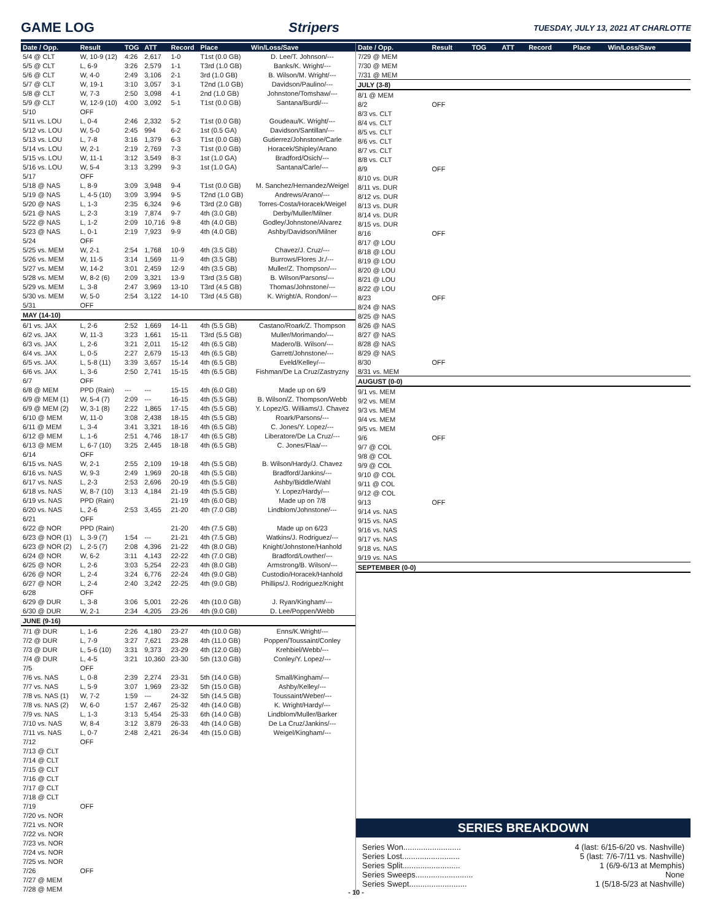GAME LOG Stripers TUESDAY, JULY 13, 2021 AT CHARLOTTE
| Date / Opp. | Result | TOG | ATT | Record | Place | Win/Loss/Save |
| --- | --- | --- | --- | --- | --- | --- |
| 5/4 @ CLT | W, 10-9 (12) | 4:26 | 2,617 | 1-0 | T1st (0.0 GB) | D. Lee/T. Johnson/--- |
| 5/5 @ CLT | L, 6-9 | 3:26 | 2,579 | 1-1 | T3rd (1.0 GB) | Banks/K. Wright/--- |
| 5/6 @ CLT | W, 4-0 | 2:49 | 3,106 | 2-1 | 3rd (1.0 GB) | B. Wilson/M. Wright/--- |
| 5/7 @ CLT | W, 19-1 | 3:10 | 3,057 | 3-1 | T2nd (1.0 GB) | Davidson/Paulino/--- |
| 5/8 @ CLT | W, 7-3 | 2:50 | 3,098 | 4-1 | 2nd (1.0 GB) | Johnstone/Tomshaw/--- |
| 5/9 @ CLT | W, 12-9 (10) | 4:00 | 3,092 | 5-1 | T1st (0.0 GB) | Santana/Burdi/--- |
| 5/10 | OFF | | | | | |
| 5/11 vs. LOU | L, 0-4 | 2:46 | 2,332 | 5-2 | T1st (0.0 GB) | Goudeau/K. Wright/--- |
| 5/12 vs. LOU | W, 5-0 | 2:45 | 994 | 6-2 | 1st (0.5 GA) | Davidson/Santillan/--- |
| 5/13 vs. LOU | L, 7-8 | 3:16 | 1,379 | 6-3 | T1st (0.0 GB) | Gutierrez/Johnstone/Carle |
| 5/14 vs. LOU | W, 2-1 | 2:19 | 2,769 | 7-3 | T1st (0.0 GB) | Horacek/Shipley/Arano |
| 5/15 vs. LOU | W, 11-1 | 3:12 | 3,549 | 8-3 | 1st (1.0 GA) | Bradford/Osich/--- |
| 5/16 vs. LOU | W, 5-4 | 3:13 | 3,299 | 9-3 | 1st (1.0 GA) | Santana/Carle/--- |
| 5/17 | OFF | | | | | |
| 5/18 @ NAS | L, 8-9 | 3:09 | 3,948 | 9-4 | T1st (0.0 GB) | M. Sanchez/Hernandez/Weigel |
| 5/19 @ NAS | L, 4-5 (10) | 3:09 | 3,994 | 9-5 | T2nd (1.0 GB) | Andrews/Arano/--- |
| 5/20 @ NAS | L, 1-3 | 2:35 | 6,324 | 9-6 | T3rd (2.0 GB) | Torres-Costa/Horacek/Weigel |
| 5/21 @ NAS | L, 2-3 | 3:19 | 7,874 | 9-7 | 4th (3.0 GB) | Derby/Muller/Milner |
| 5/22 @ NAS | L, 1-2 | 2:09 | 10,716 | 9-8 | 4th (4.0 GB) | Godley/Johnstone/Alvarez |
| 5/23 @ NAS | L, 0-1 | 2:19 | 7,923 | 9-9 | 4th (4.0 GB) | Ashby/Davidson/Milner |
| 5/24 | OFF | | | | | |
| 5/25 vs. MEM | W, 2-1 | 2:54 | 1,768 | 10-9 | 4th (3.5 GB) | Chavez/J. Cruz/--- |
| 5/26 vs. MEM | W, 11-5 | 3:14 | 1,569 | 11-9 | 4th (3.5 GB) | Burrows/Flores Jr./--- |
| 5/27 vs. MEM | W, 14-2 | 3:01 | 2,459 | 12-9 | 4th (3.5 GB) | Muller/Z. Thompson/--- |
| 5/28 vs. MEM | W, 8-2 (6) | 2:09 | 3,321 | 13-9 | T3rd (3.5 GB) | B. Wilson/Parsons/--- |
| 5/29 vs. MEM | L, 3-8 | 2:47 | 3,969 | 13-10 | T3rd (4.5 GB) | Thomas/Johnstone/--- |
| 5/30 vs. MEM | W, 5-0 | 2:54 | 3,122 | 14-10 | T3rd (4.5 GB) | K. Wright/A. Rondon/--- |
| 5/31 | OFF | | | | | |
| MAY (14-10) | | | | | | |
| 6/1 vs. JAX | L, 2-6 | 2:52 | 1,669 | 14-11 | 4th (5.5 GB) | Castano/Roark/Z. Thompson |
| 6/2 vs. JAX | W, 11-3 | 3:23 | 1,661 | 15-11 | T3rd (5.5 GB) | Muller/Morimando/--- |
| 6/3 vs. JAX | L, 2-6 | 3:21 | 2,011 | 15-12 | 4th (6.5 GB) | Madero/B. Wilson/--- |
| 6/4 vs. JAX | L, 0-5 | 2:27 | 2,679 | 15-13 | 4th (6.5 GB) | Garrett/Johnstone/--- |
| 6/5 vs. JAX | L, 5-8 (11) | 3:39 | 3,657 | 15-14 | 4th (6.5 GB) | Eveld/Kelley/--- |
| 6/6 vs. JAX | L, 3-6 | 2:50 | 2,741 | 15-15 | 4th (6.5 GB) | Fishman/De La Cruz/Zastryzny |
| 6/7 | OFF | | | | | |
| 6/8 @ MEM | PPD (Rain) | --- | --- | 15-15 | 4th (6.0 GB) | Made up on 6/9 |
| 6/9 @ MEM (1) | W, 5-4 (7) | 2:09 | --- | 16-15 | 4th (5.5 GB) | B. Wilson/Z. Thompson/Webb |
| 6/9 @ MEM (2) | W, 3-1 (8) | 2:22 | 1,865 | 17-15 | 4th (5.5 GB) | Y. Lopez/G. Williams/J. Chavez |
| 6/10 @ MEM | W, 11-0 | 3:08 | 2,438 | 18-15 | 4th (5.5 GB) | Roark/Parsons/--- |
| 6/11 @ MEM | L, 3-4 | 3:41 | 3,321 | 18-16 | 4th (6.5 GB) | C. Jones/Y. Lopez/--- |
| 6/12 @ MEM | L, 1-6 | 2:51 | 4,746 | 18-17 | 4th (6.5 GB) | Liberatore/De La Cruz/--- |
| 6/13 @ MEM | L, 6-7 (10) | 3:25 | 2,445 | 18-18 | 4th (6.5 GB) | C. Jones/Flaa/--- |
| 6/14 | OFF | | | | | |
| 6/15 vs. NAS | W, 2-1 | 2:55 | 2,109 | 19-18 | 4th (5.5 GB) | B. Wilson/Hardy/J. Chavez |
| 6/16 vs. NAS | W, 9-3 | 2:49 | 1,969 | 20-18 | 4th (5.5 GB) | Bradford/Jankins/--- |
| 6/17 vs. NAS | L, 2-3 | 2:53 | 2,696 | 20-19 | 4th (5.5 GB) | Ashby/Biddle/Wahl |
| 6/18 vs. NAS | W, 8-7 (10) | 3:13 | 4,184 | 21-19 | 4th (5.5 GB) | Y. Lopez/Hardy/--- |
| 6/19 vs. NAS | PPD (Rain) | | | 21-19 | 4th (6.0 GB) | Made up on 7/8 |
| 6/20 vs. NAS | L, 2-6 | 2:53 | 3,455 | 21-20 | 4th (7.0 GB) | Lindblom/Johnstone/--- |
| 6/21 | OFF | | | | | |
| 6/22 @ NOR | PPD (Rain) | | | 21-20 | 4th (7.5 GB) | Made up on 6/23 |
| 6/23 @ NOR (1) | L, 3-9 (7) | 1:54 | --- | 21-21 | 4th (7.5 GB) | Watkins/J. Rodriguez/--- |
| 6/23 @ NOR (2) | L, 2-5 (7) | 2:08 | 4,396 | 21-22 | 4th (8.0 GB) | Knight/Johnstone/Hanhold |
| 6/24 @ NOR | W, 6-2 | 3:11 | 4,143 | 22-22 | 4th (7.0 GB) | Bradford/Lowther/--- |
| 6/25 @ NOR | L, 2-6 | 3:03 | 5,254 | 22-23 | 4th (8.0 GB) | Armstrong/B. Wilson/--- |
| 6/26 @ NOR | L, 2-4 | 3:24 | 6,776 | 22-24 | 4th (9.0 GB) | Custodio/Horacek/Hanhold |
| 6/27 @ NOR | L, 2-4 | 2:40 | 3,242 | 22-25 | 4th (9.0 GB) | Phillips/J. Rodriguez/Knight |
| 6/28 | OFF | | | | | |
| 6/29 @ DUR | L, 3-8 | 3:06 | 5,001 | 22-26 | 4th (10.0 GB) | J. Ryan/Kingham/--- |
| 6/30 @ DUR | W, 2-1 | 2:34 | 4,205 | 23-26 | 4th (9.0 GB) | D. Lee/Poppen/Webb |
| JUNE (9-16) | | | | | | |
| 7/1 @ DUR | L, 1-6 | 2:26 | 4,180 | 23-27 | 4th (10.0 GB) | Enns/K.Wright/--- |
| 7/2 @ DUR | L, 7-9 | 3:27 | 7,621 | 23-28 | 4th (11.0 GB) | Poppen/Toussaint/Conley |
| 7/3 @ DUR | L, 5-6 (10) | 3:31 | 9,373 | 23-29 | 4th (12.0 GB) | Krehbiel/Webb/--- |
| 7/4 @ DUR | L, 4-5 | 3:21 | 10,360 | 23-30 | 5th (13.0 GB) | Conley/Y. Lopez/--- |
| 7/5 | OFF | | | | | |
| 7/6 vs. NAS | L, 0-8 | 2:39 | 2,274 | 23-31 | 5th (14.0 GB) | Small/Kingham/--- |
| 7/7 vs. NAS | L, 5-9 | 3:07 | 1,969 | 23-32 | 5th (15.0 GB) | Ashby/Kelley/--- |
| 7/8 vs. NAS (1) | W, 7-2 | 1:59 | --- | 24-32 | 5th (14.5 GB) | Toussaint/Weber/--- |
| 7/8 vs. NAS (2) | W, 6-0 | 1:57 | 2,467 | 25-32 | 4th (14.0 GB) | K. Wright/Hardy/--- |
| 7/9 vs. NAS | L, 1-3 | 3:13 | 5,454 | 25-33 | 6th (14.0 GB) | Lindblom/Muller/Barker |
| 7/10 vs. NAS | W, 8-4 | 3:12 | 3,879 | 26-33 | 4th (14.0 GB) | De La Cruz/Jankins/--- |
| 7/11 vs. NAS | L, 0-7 | 2:48 | 2,421 | 26-34 | 4th (15.0 GB) | Weigel/Kingham/--- |
| 7/12 | OFF | | | | | |
| 7/13 @ CLT | | | | | | |
| 7/14 @ CLT | | | | | | |
| 7/15 @ CLT | | | | | | |
| 7/16 @ CLT | | | | | | |
| 7/17 @ CLT | | | | | | |
| 7/18 @ CLT | | | | | | |
| 7/19 | OFF | | | | | |
| 7/20 vs. NOR | | | | | | |
| 7/21 vs. NOR | | | | | | |
| 7/22 vs. NOR | | | | | | |
| 7/23 vs. NOR | | | | | | |
| 7/24 vs. NOR | | | | | | |
| 7/25 vs. NOR | | | | | | |
| 7/26 | OFF | | | | | |
| 7/27 @ MEM | | | | | | |
| 7/28 @ MEM | | | | | | |
| Date / Opp. | Result | TOG | ATT | Record | Place | Win/Loss/Save |
| --- | --- | --- | --- | --- | --- | --- |
| 7/29 @ MEM | | | | | | |
| 7/30 @ MEM | | | | | | |
| 7/31 @ MEM | | | | | | |
| JULY (3-8) | | | | | | |
| 8/1 @ MEM | | | | | | |
| 8/2 | OFF | | | | | |
| 8/3 vs. CLT | | | | | | |
| 8/4 vs. CLT | | | | | | |
| 8/5 vs. CLT | | | | | | |
| 8/6 vs. CLT | | | | | | |
| 8/7 vs. CLT | | | | | | |
| 8/8 vs. CLT | | | | | | |
| 8/9 | OFF | | | | | |
| 8/10 vs. DUR | | | | | | |
| 8/11 vs. DUR | | | | | | |
| 8/12 vs. DUR | | | | | | |
| 8/13 vs. DUR | | | | | | |
| 8/14 vs. DUR | | | | | | |
| 8/15 vs. DUR | | | | | | |
| 8/16 | OFF | | | | | |
| 8/17 @ LOU | | | | | | |
| 8/18 @ LOU | | | | | | |
| 8/19 @ LOU | | | | | | |
| 8/20 @ LOU | | | | | | |
| 8/21 @ LOU | | | | | | |
| 8/22 @ LOU | | | | | | |
| 8/23 | OFF | | | | | |
| 8/24 @ NAS | | | | | | |
| 8/25 @ NAS | | | | | | |
| 8/26 @ NAS | | | | | | |
| 8/27 @ NAS | | | | | | |
| 8/28 @ NAS | | | | | | |
| 8/29 @ NAS | | | | | | |
| 8/30 | OFF | | | | | |
| 8/31 vs. MEM | | | | | | |
| AUGUST (0-0) | | | | | | |
| 9/1 vs. MEM | | | | | | |
| 9/2 vs. MEM | | | | | | |
| 9/3 vs. MEM | | | | | | |
| 9/4 vs. MEM | | | | | | |
| 9/5 vs. MEM | | | | | | |
| 9/6 | OFF | | | | | |
| 9/7 @ COL | | | | | | |
| 9/8 @ COL | | | | | | |
| 9/9 @ COL | | | | | | |
| 9/10 @ COL | | | | | | |
| 9/11 @ COL | | | | | | |
| 9/12 @ COL | | | | | | |
| 9/13 | OFF | | | | | |
| 9/14 vs. NAS | | | | | | |
| 9/15 vs. NAS | | | | | | |
| 9/16 vs. NAS | | | | | | |
| 9/17 vs. NAS | | | | | | |
| 9/18 vs. NAS | | | | | | |
| 9/19 vs. NAS | | | | | | |
| SEPTEMBER (0-0) | | | | | | |
SERIES BREAKDOWN
Series Won.......................... 4 (last: 6/15-6/20 vs. Nashville)
Series Lost.......................... 5 (last: 7/6-7/11 vs. Nashville)
Series Split.......................... 1 (6/9-6/13 at Memphis)
Series Sweeps.......................... None
Series Swept.......................... 1 (5/18-5/23 at Nashville)
- 10 -